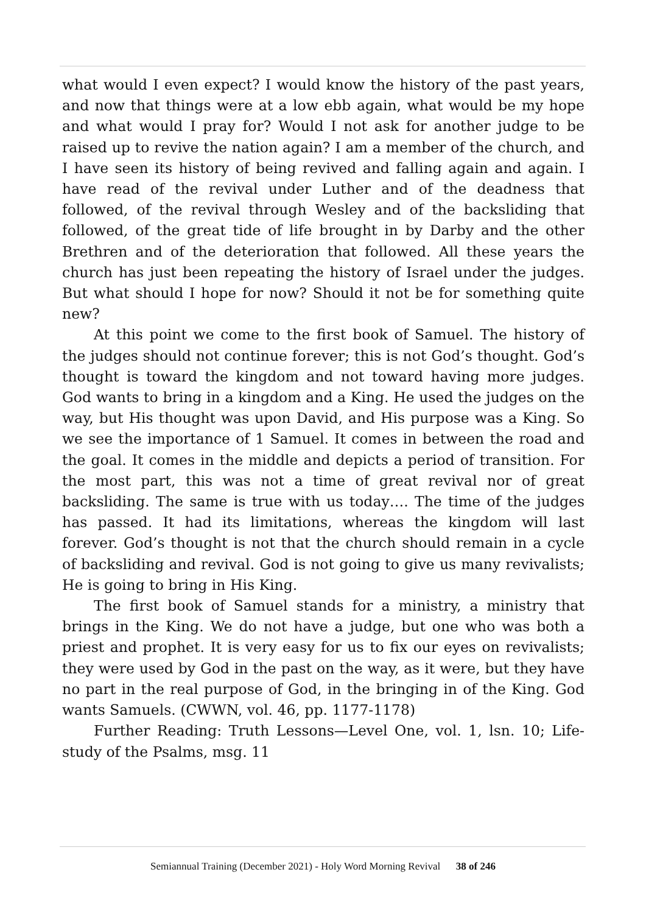what would I even expect? I would know the history of the past years, and now that things were at a low ebb again, what would be my hope and what would I pray for? Would I not ask for another judge to be raised up to revive the nation again? I am a member of the church, and I have seen its history of being revived and falling again and again. I have read of the revival under Luther and of the deadness that followed, of the revival through Wesley and of the backsliding that followed, of the great tide of life brought in by Darby and the other Brethren and of the deterioration that followed. All these years the church has just been repeating the history of Israel under the judges. But what should I hope for now? Should it not be for something quite new?
At this point we come to the first book of Samuel. The history of the judges should not continue forever; this is not God’s thought. God’s thought is toward the kingdom and not toward having more judges. God wants to bring in a kingdom and a King. He used the judges on the way, but His thought was upon David, and His purpose was a King. So we see the importance of 1 Samuel. It comes in between the road and the goal. It comes in the middle and depicts a period of transition. For the most part, this was not a time of great revival nor of great backsliding. The same is true with us today…. The time of the judges has passed. It had its limitations, whereas the kingdom will last forever. God’s thought is not that the church should remain in a cycle of backsliding and revival. God is not going to give us many revivalists; He is going to bring in His King.
The first book of Samuel stands for a ministry, a ministry that brings in the King. We do not have a judge, but one who was both a priest and prophet. It is very easy for us to fix our eyes on revivalists; they were used by God in the past on the way, as it were, but they have no part in the real purpose of God, in the bringing in of the King. God wants Samuels. (CWWN, vol. 46, pp. 1177-1178)
Further Reading: Truth Lessons—Level One, vol. 1, lsn. 10; Life-study of the Psalms, msg. 11
Semiannual Training (December 2021) - Holy Word Morning Revival 38 of 246